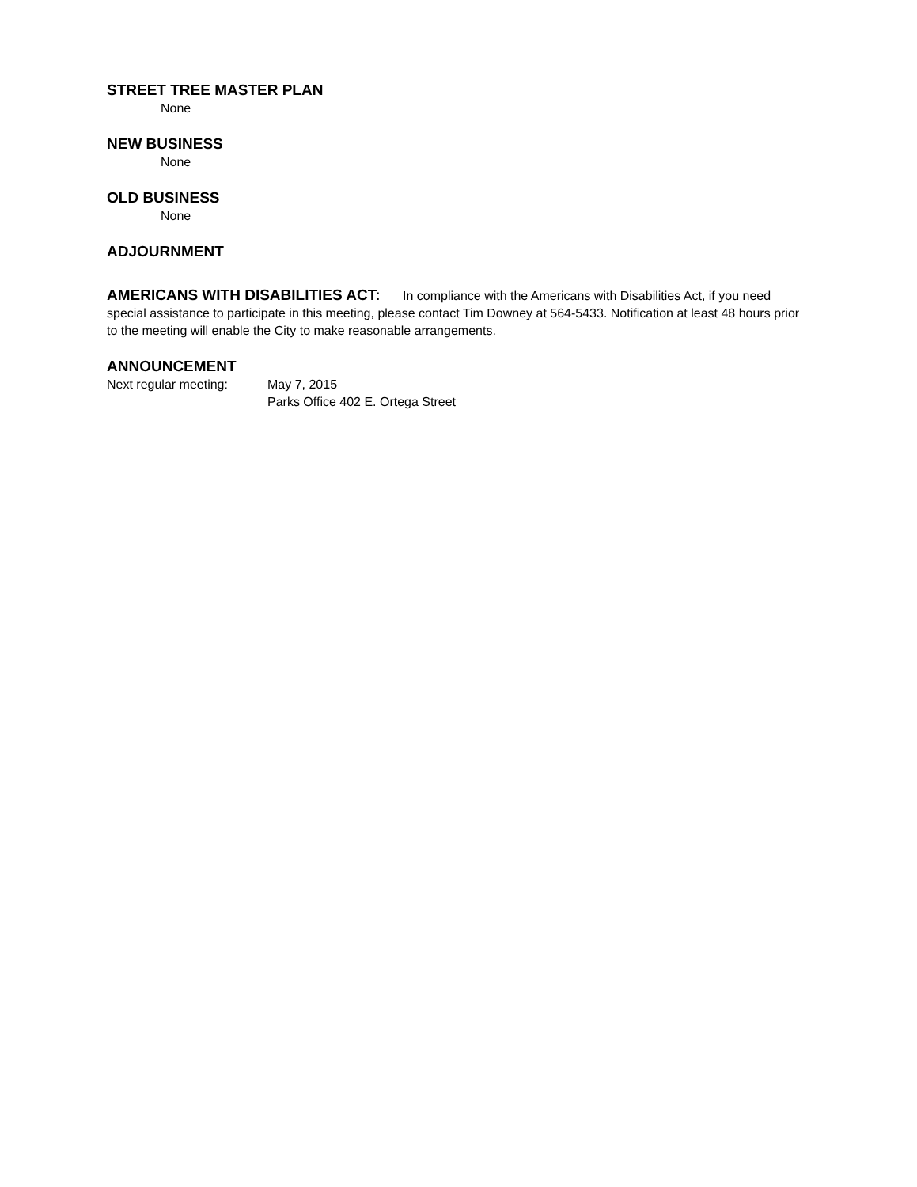STREET TREE MASTER PLAN
None
NEW BUSINESS
None
OLD BUSINESS
None
ADJOURNMENT
AMERICANS WITH DISABILITIES ACT: In compliance with the Americans with Disabilities Act, if you need special assistance to participate in this meeting, please contact Tim Downey at 564-5433. Notification at least 48 hours prior to the meeting will enable the City to make reasonable arrangements.
ANNOUNCEMENT
Next regular meeting: May 7, 2015
Parks Office 402 E. Ortega Street